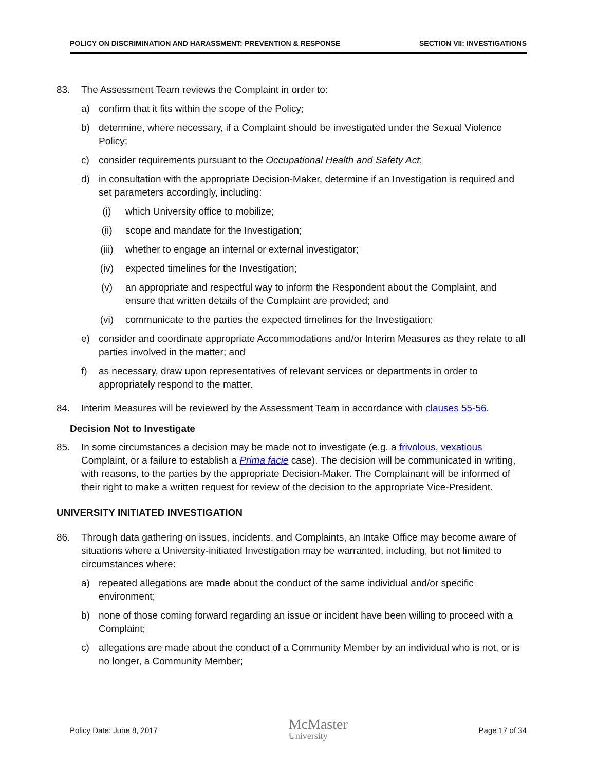POLICY ON DISCRIMINATION AND HARASSMENT: PREVENTION & RESPONSE SECTION VII: INVESTIGATIONS
83. The Assessment Team reviews the Complaint in order to:
a) confirm that it fits within the scope of the Policy;
b) determine, where necessary, if a Complaint should be investigated under the Sexual Violence Policy;
c) consider requirements pursuant to the Occupational Health and Safety Act;
d) in consultation with the appropriate Decision-Maker, determine if an Investigation is required and set parameters accordingly, including:
(i) which University office to mobilize;
(ii) scope and mandate for the Investigation;
(iii) whether to engage an internal or external investigator;
(iv) expected timelines for the Investigation;
(v) an appropriate and respectful way to inform the Respondent about the Complaint, and ensure that written details of the Complaint are provided; and
(vi) communicate to the parties the expected timelines for the Investigation;
e) consider and coordinate appropriate Accommodations and/or Interim Measures as they relate to all parties involved in the matter; and
f) as necessary, draw upon representatives of relevant services or departments in order to appropriately respond to the matter.
84. Interim Measures will be reviewed by the Assessment Team in accordance with clauses 55-56.
Decision Not to Investigate
85. In some circumstances a decision may be made not to investigate (e.g. a frivolous, vexatious Complaint, or a failure to establish a Prima facie case). The decision will be communicated in writing, with reasons, to the parties by the appropriate Decision-Maker. The Complainant will be informed of their right to make a written request for review of the decision to the appropriate Vice-President.
UNIVERSITY INITIATED INVESTIGATION
86. Through data gathering on issues, incidents, and Complaints, an Intake Office may become aware of situations where a University-initiated Investigation may be warranted, including, but not limited to circumstances where:
a) repeated allegations are made about the conduct of the same individual and/or specific environment;
b) none of those coming forward regarding an issue or incident have been willing to proceed with a Complaint;
c) allegations are made about the conduct of a Community Member by an individual who is not, or is no longer, a Community Member;
Policy Date: June 8, 2017
McMaster
University
Page 17 of 34